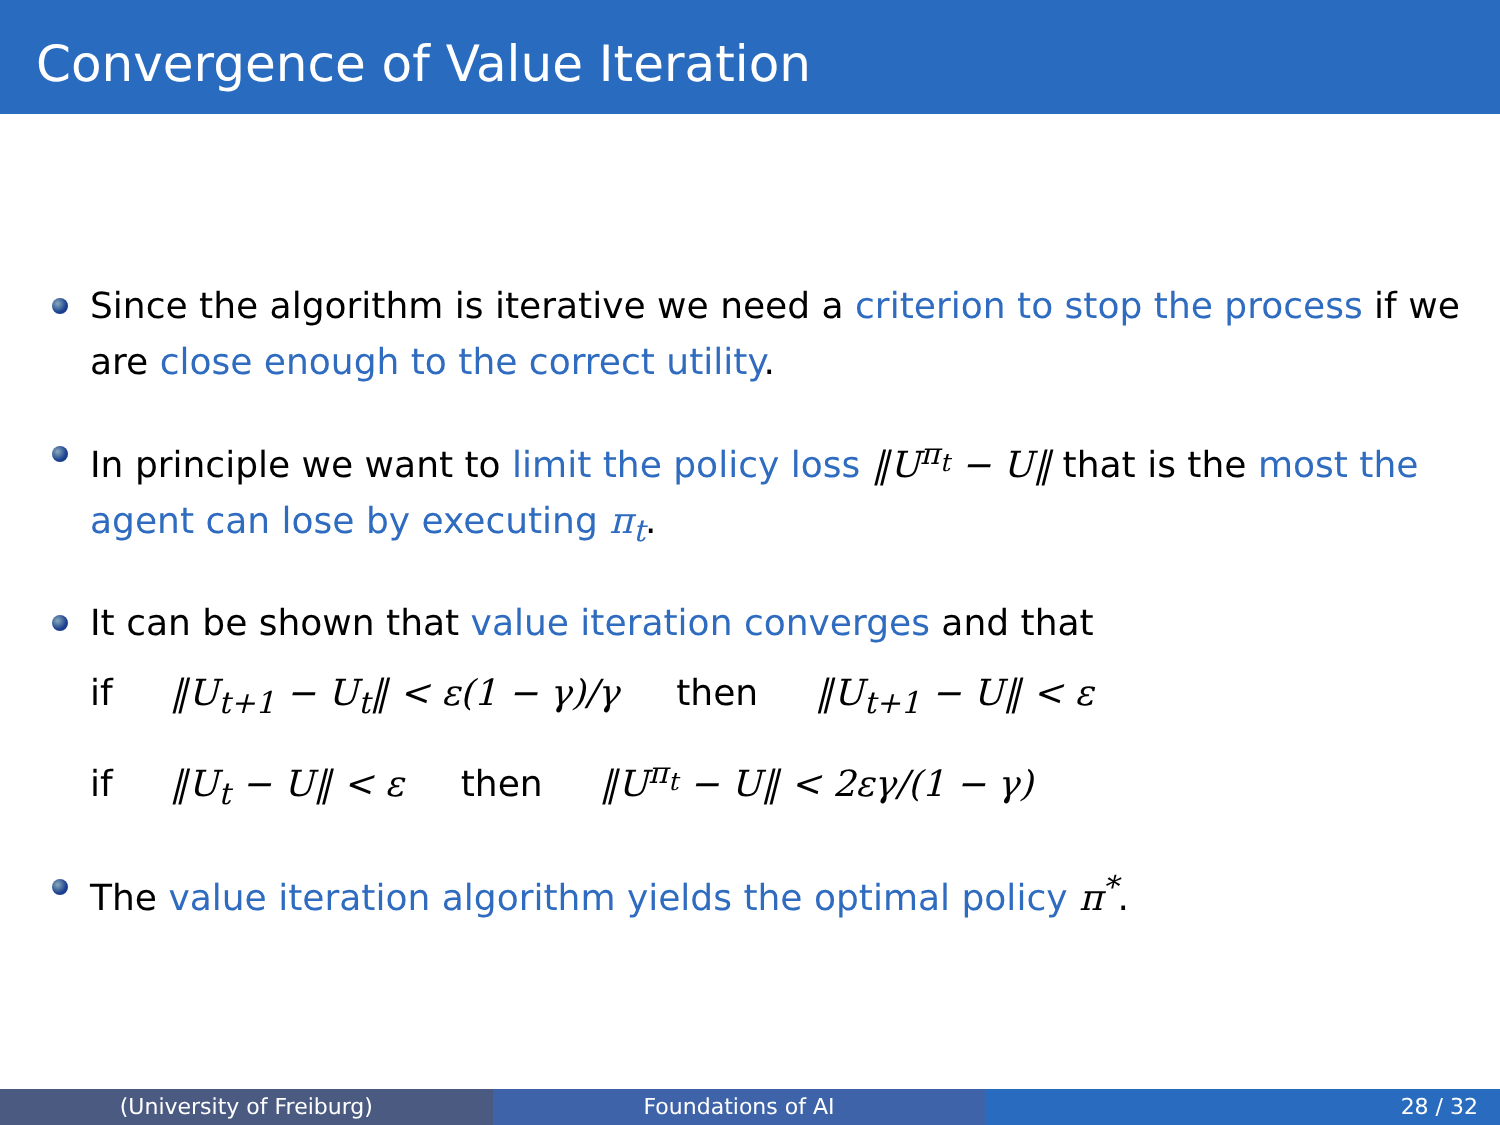Convergence of Value Iteration
Since the algorithm is iterative we need a criterion to stop the process if we are close enough to the correct utility.
In principle we want to limit the policy loss ‖U<sup>π<sub>t</sub></sup> − U‖ that is the most the agent can lose by executing π<sub>t</sub>.
It can be shown that value iteration converges and that
if ‖U<sub>t+1</sub> − U<sub>t</sub>‖ < ε(1 − γ)/γ then ‖U<sub>t+1</sub> − U‖ < ε
if ‖U<sub>t</sub> − U‖ < ε then ‖U<sup>π<sub>t</sub></sup> − U‖ < 2εγ/(1 − γ)
The value iteration algorithm yields the optimal policy π<sup>*</sup>.
(University of Freiburg) Foundations of AI 28 / 32